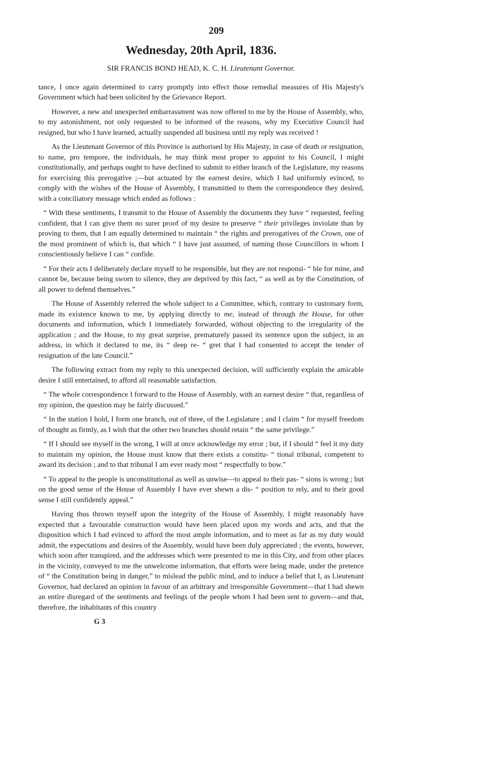209
Wednesday, 20th April, 1836.
SIR FRANCIS BOND HEAD, K. C. H. Lieutenant Governor.
tance, I once again determined to carry promptly into effect those remedial measures of His Majesty's Government which had been solicited by the Grievance Report.
However, a new and unexpected embarrassment was now offered to me by the House of Assembly, who, to my astonishment, not only requested to be informed of the reasons, why my Executive Council had resigned, but who I have learned, actually suspended all business until my reply was received !
As the Lieutenant Governor of this Province is authorised by His Majesty, in case of death or resignation, to name, pro tempore, the individuals, he may think most proper to appoint to his Council, I might constitutionally, and perhaps ought to have declined to submit to either branch of the Legislature, my reasons for exercising this prerogative ;—but actuated by the earnest desire, which I had uniformly evinced, to comply with the wishes of the House of Assembly, I transmitted to them the correspondence they desired, with a conciliatory message which ended as follows :
“ With these sentiments, I transmit to the House of Assembly the documents they have “ requested, feeling confident, that I can give them no surer proof of my desire to preserve “ their privileges inviolate than by proving to them, that I am equally determined to maintain “ the rights and prerogatives of the Crown, one of the most prominent of which is, that which “ I have just assumed, of naming those Councillors in whom I conscientiously believe I can “ confide.
“ For their acts I deliberately declare myself to be responsible, but they are not responsi- “ ble for mine, and cannot be, because being sworn to silence, they are deprived by this fact, “ as well as by the Constitution, of all power to defend themselves.”
The House of Assembly referred the whole subject to a Committee, which, contrary to customary form, made its existence known to me, by applying directly to me, instead of through the House, for other documents and information, which I immediately forwarded, without objecting to the irregularity of the application ; and the House, to my great surprise, prematurely passed its sentence upon the subject, in an address, in which it declared to me, its “ deep re- “ gret that I had consented to accept the tender of resignation of the late Council.”
The following extract from my reply to this unexpected decision, will sufficiently explain the amicable desire I still entertained, to afford all reasonable satisfaction.
“ The whole correspondence I forward to the House of Assembly, with an earnest desire “ that, regardless of my opinion, the question may be fairly discussed.”
“ In the station I hold, I form one branch, out of three, of the Legislature ; and I claim “ for myself freedom of thought as firmly, as I wish that the other two branches should retain “ the same privilege.”
“ If I should see myself in the wrong, I will at once acknowledge my error ; but, if I should “ feel it my duty to maintain my opinion, the House must know that there exists a constitu- “ tional tribunal, competent to award its decision ; and to that tribunal I am ever ready most “ respectfully to bow.”
“ To appeal to the people is unconstitutional as well as unwise—to appeal to their pas- “ sions is wrong ; but on the good sense of the House of Assembly I have ever shewn a dis- “ position to rely, and to their good sense I still confidently appeal.”
Having thus thrown myself upon the integrity of the House of Assembly, I might reasonably have expected that a favourable construction would have been placed upon my words and acts, and that the disposition which I had evinced to afford the most ample information, and to meet as far as my duty would admit, the expectations and desires of the Assembly, would have been duly appreciated ; the events, however, which soon after transpired, and the addresses which were presented to me in this City, and from other places in the vicinity, conveyed to me the unwelcome information, that efforts were being made, under the pretence of “ the Constitution being in danger,” to mislead the public mind, and to induce a belief that I, as Lieutenant Governor, had declared an opinion in favour of an arbitrary and irresponsible Government—that I had shewn an entire disregard of the sentiments and feelings of the people whom I had been sent to govern—and that, therefore, the inhabitants of this country
G 3